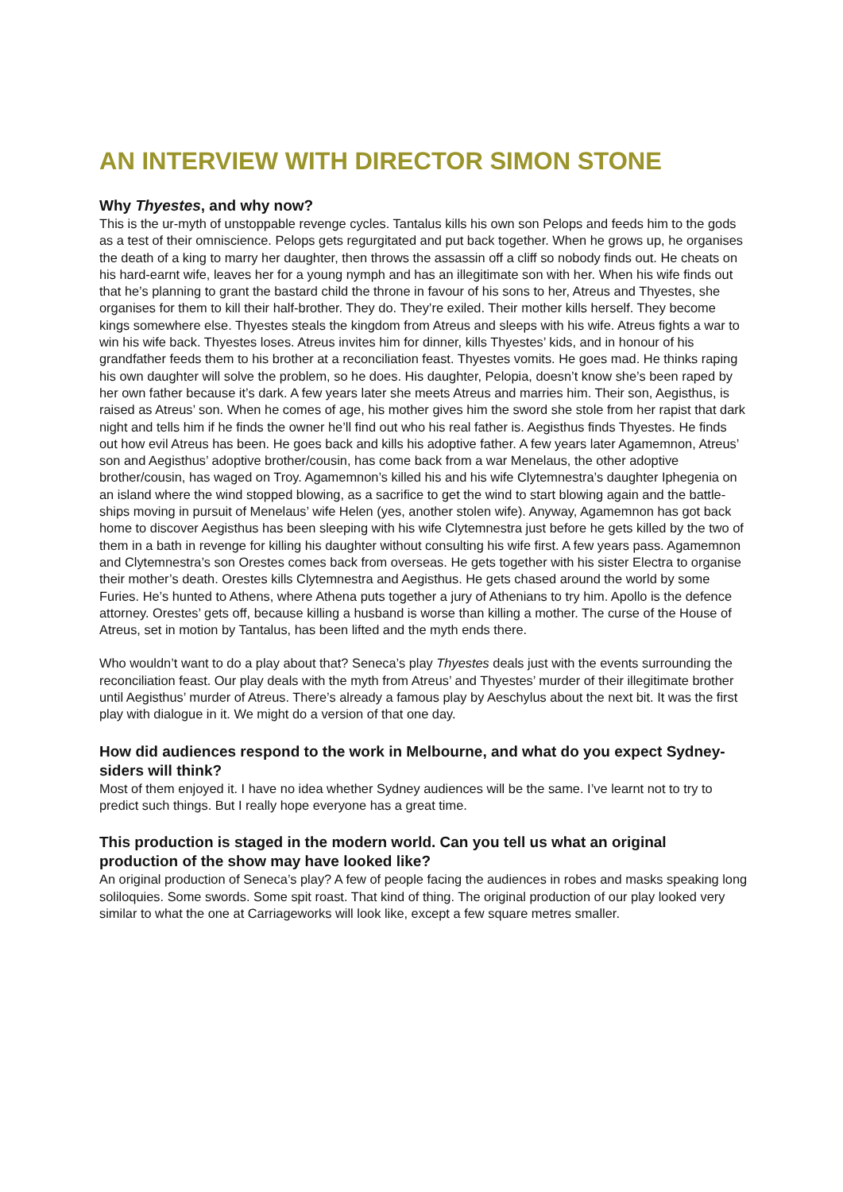AN INTERVIEW WITH DIRECTOR SIMON STONE
Why Thyestes, and why now?
This is the ur-myth of unstoppable revenge cycles. Tantalus kills his own son Pelops and feeds him to the gods as a test of their omniscience. Pelops gets regurgitated and put back together. When he grows up, he organises the death of a king to marry her daughter, then throws the assassin off a cliff so nobody finds out. He cheats on his hard-earnt wife, leaves her for a young nymph and has an illegitimate son with her. When his wife finds out that he’s planning to grant the bastard child the throne in favour of his sons to her, Atreus and Thyestes, she organises for them to kill their half-brother. They do. They’re exiled. Their mother kills herself. They become kings somewhere else. Thyestes steals the kingdom from Atreus and sleeps with his wife. Atreus fights a war to win his wife back. Thyestes loses. Atreus invites him for dinner, kills Thyestes’ kids, and in honour of his grandfather feeds them to his brother at a reconciliation feast. Thyestes vomits. He goes mad. He thinks raping his own daughter will solve the problem, so he does. His daughter, Pelopia, doesn’t know she’s been raped by her own father because it’s dark. A few years later she meets Atreus and marries him. Their son, Aegisthus, is raised as Atreus’ son. When he comes of age, his mother gives him the sword she stole from her rapist that dark night and tells him if he finds the owner he’ll find out who his real father is. Aegisthus finds Thyestes. He finds out how evil Atreus has been. He goes back and kills his adoptive father. A few years later Agamemnon, Atreus’ son and Aegisthus’ adoptive brother/cousin, has come back from a war Menelaus, the other adoptive brother/cousin, has waged on Troy. Agamemnon’s killed his and his wife Clytemnestra’s daughter Iphegenia on an island where the wind stopped blowing, as a sacrifice to get the wind to start blowing again and the battle-ships moving in pursuit of Menelaus’ wife Helen (yes, another stolen wife). Anyway, Agamemnon has got back home to discover Aegisthus has been sleeping with his wife Clytemnestra just before he gets killed by the two of them in a bath in revenge for killing his daughter without consulting his wife first. A few years pass. Agamemnon and Clytemnestra’s son Orestes comes back from overseas. He gets together with his sister Electra to organise their mother’s death. Orestes kills Clytemnestra and Aegisthus. He gets chased around the world by some Furies. He’s hunted to Athens, where Athena puts together a jury of Athenians to try him. Apollo is the defence attorney. Orestes’ gets off, because killing a husband is worse than killing a mother. The curse of the House of Atreus, set in motion by Tantalus, has been lifted and the myth ends there.
Who wouldn’t want to do a play about that? Seneca’s play Thyestes deals just with the events surrounding the reconciliation feast. Our play deals with the myth from Atreus’ and Thyestes’ murder of their illegitimate brother until Aegisthus’ murder of Atreus. There’s already a famous play by Aeschylus about the next bit. It was the first play with dialogue in it. We might do a version of that one day.
How did audiences respond to the work in Melbourne, and what do you expect Sydney-siders will think?
Most of them enjoyed it. I have no idea whether Sydney audiences will be the same. I’ve learnt not to try to predict such things. But I really hope everyone has a great time.
This production is staged in the modern world. Can you tell us what an original production of the show may have looked like?
An original production of Seneca’s play? A few of people facing the audiences in robes and masks speaking long soliloquies. Some swords. Some spit roast. That kind of thing. The original production of our play looked very similar to what the one at Carriageworks will look like, except a few square metres smaller.